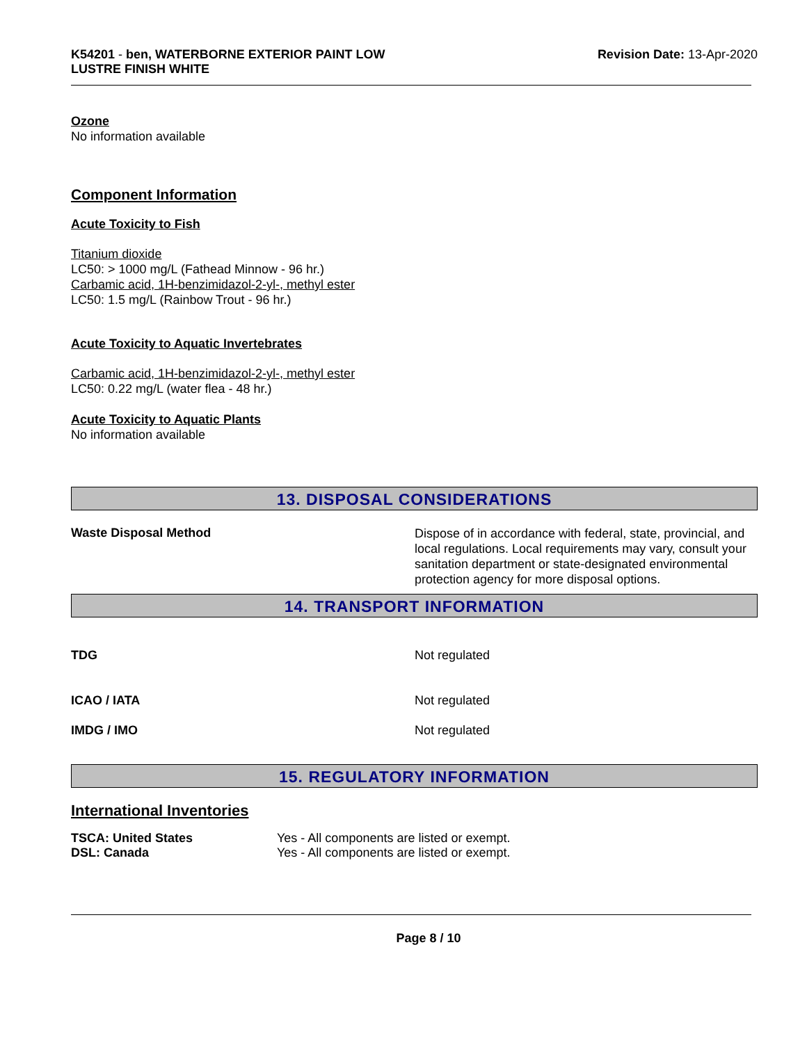K54201 - ben, WATERBORNE EXTERIOR PAINT LOW
LUSTRE FINISH WHITE
Revision Date: 13-Apr-2020
Ozone
No information available
Component Information
Acute Toxicity to Fish
Titanium dioxide
LC50: > 1000 mg/L (Fathead Minnow - 96 hr.)
Carbamic acid, 1H-benzimidazol-2-yl-, methyl ester
LC50: 1.5 mg/L (Rainbow Trout - 96 hr.)
Acute Toxicity to Aquatic Invertebrates
Carbamic acid, 1H-benzimidazol-2-yl-, methyl ester
LC50: 0.22 mg/L (water flea - 48 hr.)
Acute Toxicity to Aquatic Plants
No information available
13. DISPOSAL CONSIDERATIONS
Waste Disposal Method
Dispose of in accordance with federal, state, provincial, and local regulations. Local requirements may vary, consult your sanitation department or state-designated environmental protection agency for more disposal options.
14. TRANSPORT INFORMATION
TDG Not regulated
ICAO / IATA Not regulated
IMDG / IMO Not regulated
15. REGULATORY INFORMATION
International Inventories
TSCA: United States Yes - All components are listed or exempt.
DSL: Canada Yes - All components are listed or exempt.
Page 8 / 10